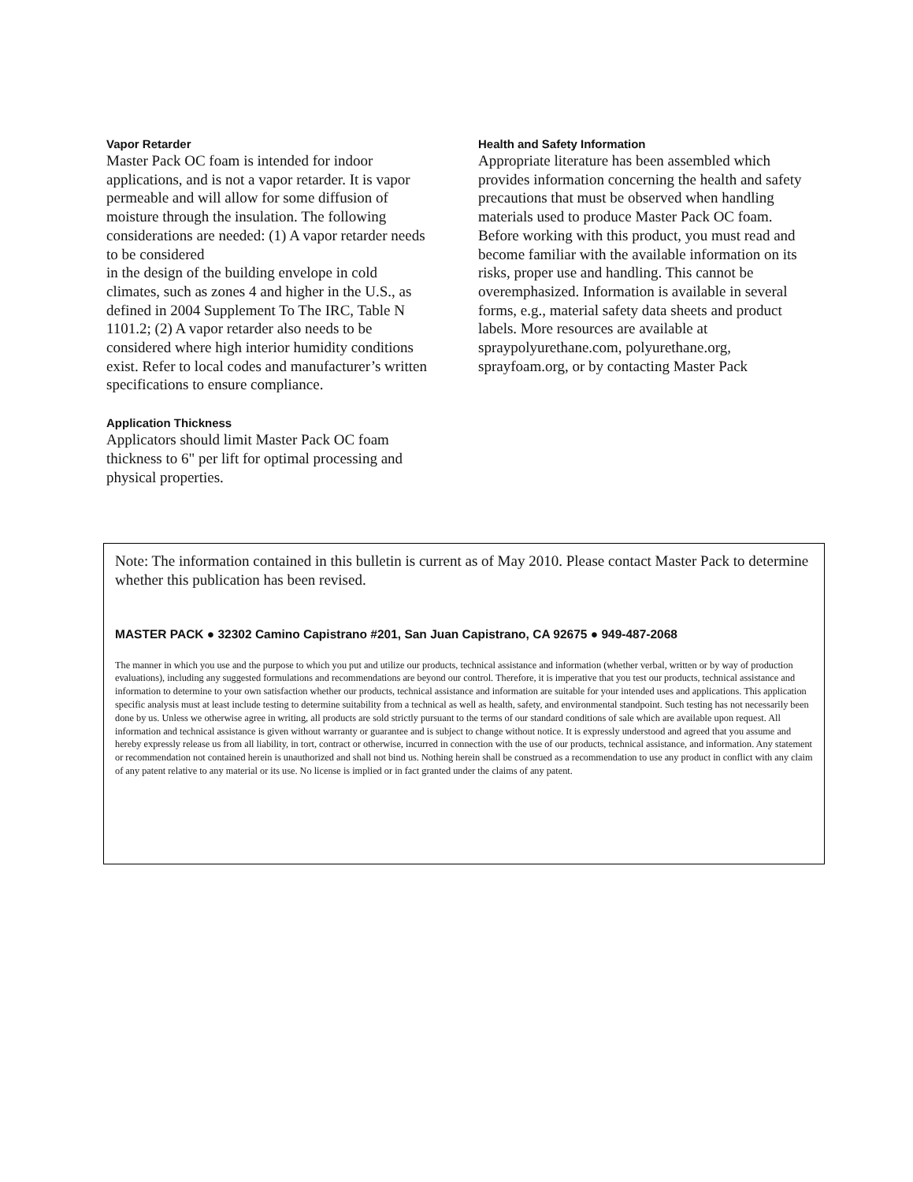Vapor Retarder
Master Pack OC foam is intended for indoor applications, and is not a vapor retarder. It is vapor permeable and will allow for some diffusion of moisture through the insulation. The following considerations are needed: (1) A vapor retarder needs to be considered
in the design of the building envelope in cold climates, such as zones 4 and higher in the U.S., as defined in 2004 Supplement To The IRC, Table N 1101.2; (2) A vapor retarder also needs to be considered where high interior humidity conditions exist. Refer to local codes and manufacturer’s written specifications to ensure compliance.
Application Thickness
Applicators should limit Master Pack OC foam thickness to 6" per lift for optimal processing and physical properties.
Health and Safety Information
Appropriate literature has been assembled which provides information concerning the health and safety precautions that must be observed when handling materials used to produce Master Pack OC foam. Before working with this product, you must read and become familiar with the available information on its risks, proper use and handling. This cannot be overemphasized. Information is available in several forms, e.g., material safety data sheets and product labels. More resources are available at spraypolyurethane.com, polyurethane.org, sprayfoam.org, or by contacting Master Pack
Note: The information contained in this bulletin is current as of May 2010. Please contact Master Pack to determine whether this publication has been revised.
MASTER PACK ● 32302 Camino Capistrano #201, San Juan Capistrano, CA 92675 ● 949-487-2068
The manner in which you use and the purpose to which you put and utilize our products, technical assistance and information (whether verbal, written or by way of production evaluations), including any suggested formulations and recommendations are beyond our control. Therefore, it is imperative that you test our products, technical assistance and information to determine to your own satisfaction whether our products, technical assistance and information are suitable for your intended uses and applications. This application specific analysis must at least include testing to determine suitability from a technical as well as health, safety, and environmental standpoint. Such testing has not necessarily been done by us. Unless we otherwise agree in writing, all products are sold strictly pursuant to the terms of our standard conditions of sale which are available upon request. All information and technical assistance is given without warranty or guarantee and is subject to change without notice. It is expressly understood and agreed that you assume and hereby expressly release us from all liability, in tort, contract or otherwise, incurred in connection with the use of our products, technical assistance, and information. Any statement or recommendation not contained herein is unauthorized and shall not bind us. Nothing herein shall be construed as a recommendation to use any product in conflict with any claim of any patent relative to any material or its use. No license is implied or in fact granted under the claims of any patent.